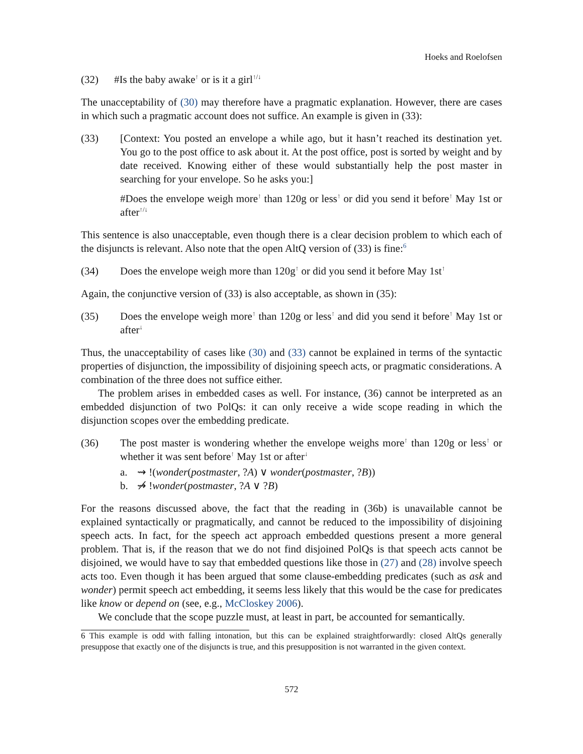Hoeks and Roelofsen
(32) #Is the baby awake<sup>↑</sup> or is it a girl<sup>↑/↓</sup>
The unacceptability of (30) may therefore have a pragmatic explanation. However, there are cases in which such a pragmatic account does not suffice. An example is given in (33):
(33) [Context: You posted an envelope a while ago, but it hasn’t reached its destination yet. You go to the post office to ask about it. At the post office, post is sorted by weight and by date received. Knowing either of these would substantially help the post master in searching for your envelope. So he asks you:]
#Does the envelope weigh more<sup>↑</sup> than 120g or less<sup>↑</sup> or did you send it before<sup>↑</sup> May 1st or after<sup>↑/↓</sup>
This sentence is also unacceptable, even though there is a clear decision problem to which each of the disjuncts is relevant. Also note that the open AltQ version of (33) is fine:<sup>6</sup>
(34) Does the envelope weigh more than 120g<sup>↑</sup> or did you send it before May 1st<sup>↑</sup>
Again, the conjunctive version of (33) is also acceptable, as shown in (35):
(35) Does the envelope weigh more<sup>↑</sup> than 120g or less<sup>↑</sup> and did you send it before<sup>↑</sup> May 1st or after<sup>↓</sup>
Thus, the unacceptability of cases like (30) and (33) cannot be explained in terms of the syntactic properties of disjunction, the impossibility of disjoining speech acts, or pragmatic considerations. A combination of the three does not suffice either.
The problem arises in embedded cases as well. For instance, (36) cannot be interpreted as an embedded disjunction of two PolQs: it can only receive a wide scope reading in which the disjunction scopes over the embedding predicate.
(36) The post master is wondering whether the envelope weighs more<sup>↑</sup> than 120g or less<sup>↑</sup> or whether it was sent before<sup>↑</sup> May 1st or after<sup>↓</sup>
a. ⇝ !(wonder(postmaster, ?A) ∨ wonder(postmaster, ?B))
b. ⇝̸ !wonder(postmaster, ?A ∨ ?B)
For the reasons discussed above, the fact that the reading in (36b) is unavailable cannot be explained syntactically or pragmatically, and cannot be reduced to the impossibility of disjoining speech acts. In fact, for the speech act approach embedded questions present a more general problem. That is, if the reason that we do not find disjoined PolQs is that speech acts cannot be disjoined, we would have to say that embedded questions like those in (27) and (28) involve speech acts too. Even though it has been argued that some clause-embedding predicates (such as ask and wonder) permit speech act embedding, it seems less likely that this would be the case for predicates like know or depend on (see, e.g., McCloskey 2006).
We conclude that the scope puzzle must, at least in part, be accounted for semantically.
6 This example is odd with falling intonation, but this can be explained straightforwardly: closed AltQs generally presuppose that exactly one of the disjuncts is true, and this presupposition is not warranted in the given context.
572